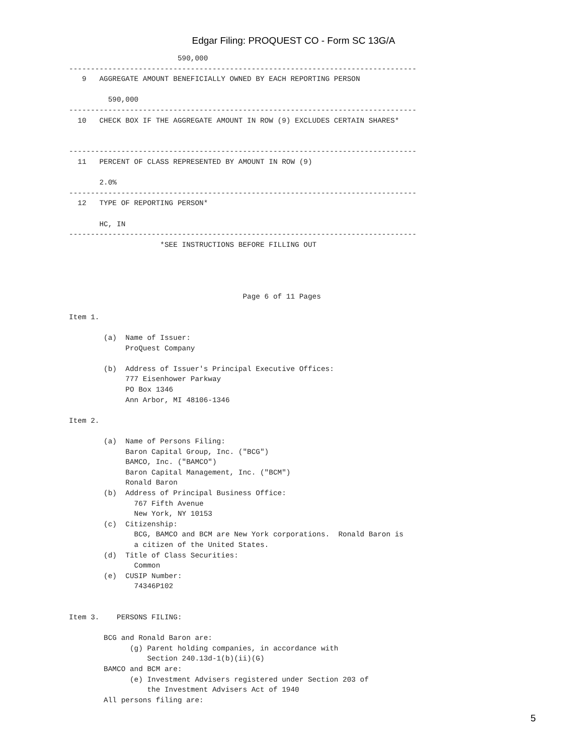Edgar Filing: PROQUEST CO - Form SC 13G/A
                         590,000
--------------------------------------------------------------------------------
   9   AGGREGATE AMOUNT BENEFICIALLY OWNED BY EACH REPORTING PERSON

         590,000
--------------------------------------------------------------------------------
  10   CHECK BOX IF THE AGGREGATE AMOUNT IN ROW (9) EXCLUDES CERTAIN SHARES*


--------------------------------------------------------------------------------
  11   PERCENT OF CLASS REPRESENTED BY AMOUNT IN ROW (9)

       2.0%
--------------------------------------------------------------------------------
  12   TYPE OF REPORTING PERSON*

       HC, IN
--------------------------------------------------------------------------------
                     *SEE INSTRUCTIONS BEFORE FILLING OUT




                                        Page 6 of 11 Pages

Item 1.

        (a)  Name of Issuer:
             ProQuest Company

        (b)  Address of Issuer's Principal Executive Offices:
             777 Eisenhower Parkway
             PO Box 1346
             Ann Arbor, MI 48106-1346

Item 2.

        (a)  Name of Persons Filing:
             Baron Capital Group, Inc. ("BCG")
             BAMCO, Inc. ("BAMCO")
             Baron Capital Management, Inc. ("BCM")
             Ronald Baron
        (b)  Address of Principal Business Office:
               767 Fifth Avenue
               New York, NY 10153
        (c)  Citizenship:
               BCG, BAMCO and BCM are New York corporations.  Ronald Baron is
               a citizen of the United States.
        (d)  Title of Class Securities:
               Common
        (e)  CUSIP Number:
               74346P102


Item 3.    PERSONS FILING:

        BCG and Ronald Baron are:
              (g) Parent holding companies, in accordance with
                  Section 240.13d-1(b)(ii)(G)
        BAMCO and BCM are:
              (e) Investment Advisers registered under Section 203 of
                  the Investment Advisers Act of 1940
        All persons filing are:
5